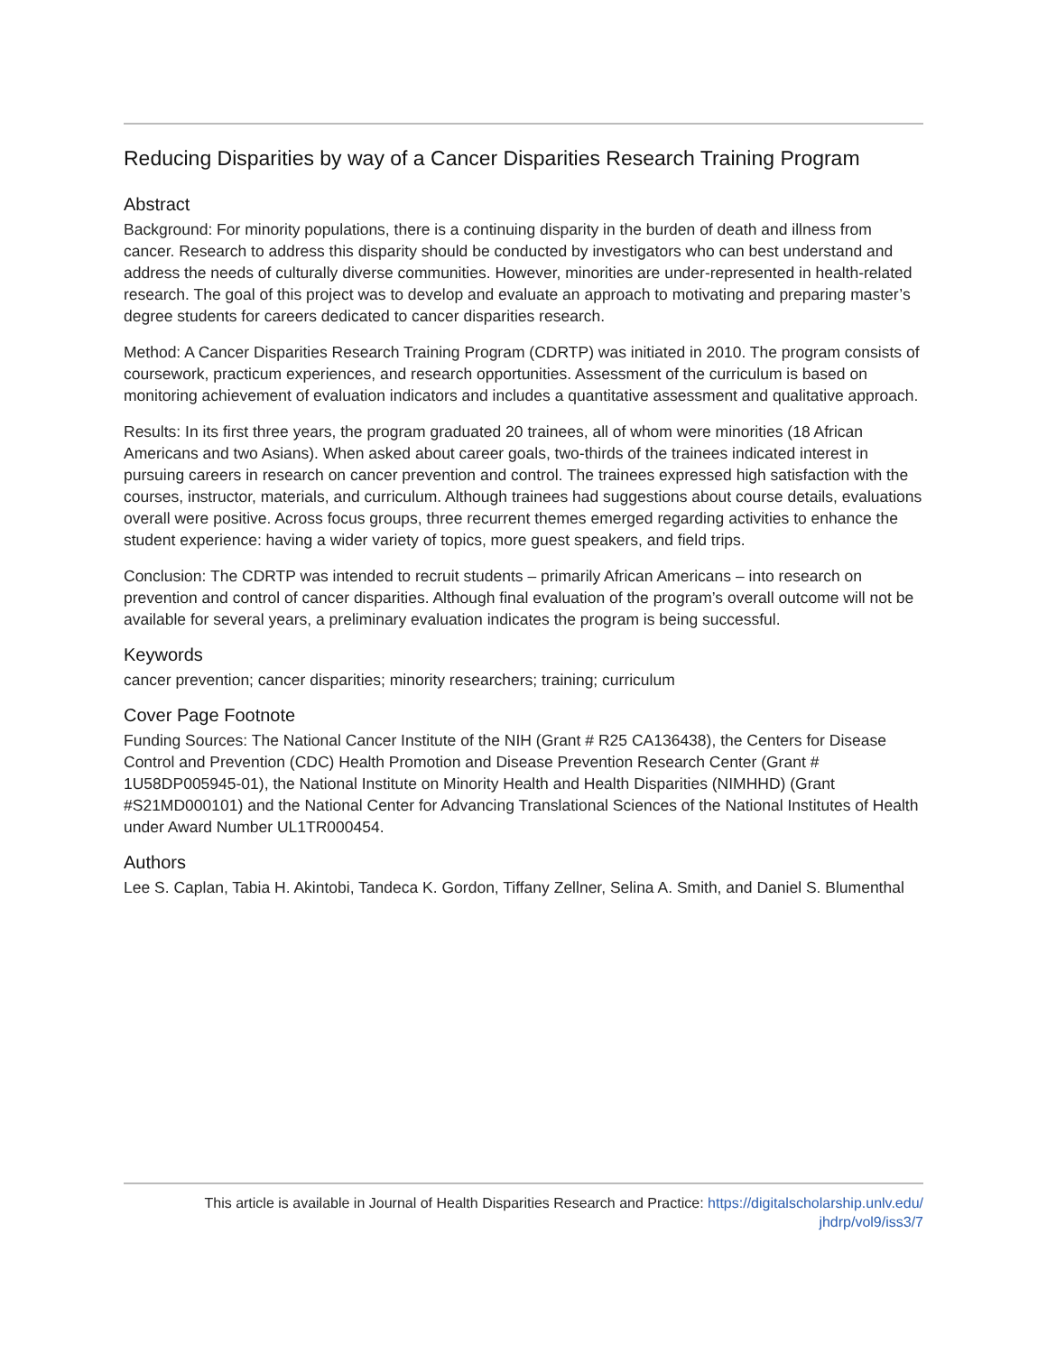Reducing Disparities by way of a Cancer Disparities Research Training Program
Abstract
Background: For minority populations, there is a continuing disparity in the burden of death and illness from cancer. Research to address this disparity should be conducted by investigators who can best understand and address the needs of culturally diverse communities. However, minorities are under-represented in health-related research. The goal of this project was to develop and evaluate an approach to motivating and preparing master’s degree students for careers dedicated to cancer disparities research.
Method: A Cancer Disparities Research Training Program (CDRTP) was initiated in 2010. The program consists of coursework, practicum experiences, and research opportunities. Assessment of the curriculum is based on monitoring achievement of evaluation indicators and includes a quantitative assessment and qualitative approach.
Results: In its first three years, the program graduated 20 trainees, all of whom were minorities (18 African Americans and two Asians). When asked about career goals, two-thirds of the trainees indicated interest in pursuing careers in research on cancer prevention and control. The trainees expressed high satisfaction with the courses, instructor, materials, and curriculum. Although trainees had suggestions about course details, evaluations overall were positive. Across focus groups, three recurrent themes emerged regarding activities to enhance the student experience: having a wider variety of topics, more guest speakers, and field trips.
Conclusion: The CDRTP was intended to recruit students – primarily African Americans – into research on prevention and control of cancer disparities. Although final evaluation of the program’s overall outcome will not be available for several years, a preliminary evaluation indicates the program is being successful.
Keywords
cancer prevention; cancer disparities; minority researchers; training; curriculum
Cover Page Footnote
Funding Sources: The National Cancer Institute of the NIH (Grant # R25 CA136438), the Centers for Disease Control and Prevention (CDC) Health Promotion and Disease Prevention Research Center (Grant # 1U58DP005945-01), the National Institute on Minority Health and Health Disparities (NIMHHD) (Grant #S21MD000101) and the National Center for Advancing Translational Sciences of the National Institutes of Health under Award Number UL1TR000454.
Authors
Lee S. Caplan, Tabia H. Akintobi, Tandeca K. Gordon, Tiffany Zellner, Selina A. Smith, and Daniel S. Blumenthal
This article is available in Journal of Health Disparities Research and Practice: https://digitalscholarship.unlv.edu/
jhdrp/vol9/iss3/7